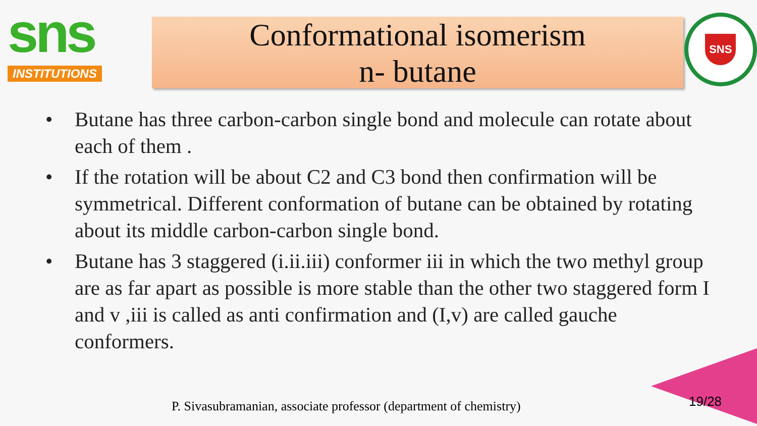sns
INSTITUTIONS
Conformational isomerism
n- butane
SNS
• Butane has three carbon-carbon single bond and molecule can rotate about each of them .
• If the rotation will be about C2 and C3 bond then confirmation will be symmetrical. Different conformation of butane can be obtained by rotating about its middle carbon-carbon single bond.
• Butane has 3 staggered (i.ii.iii) conformer iii in which the two methyl group are as far apart as possible is more stable than the other two staggered form I and v ,iii is called as anti confirmation and (I,v) are called gauche conformers.
P. Sivasubramanian, associate professor (department of chemistry)
19/28